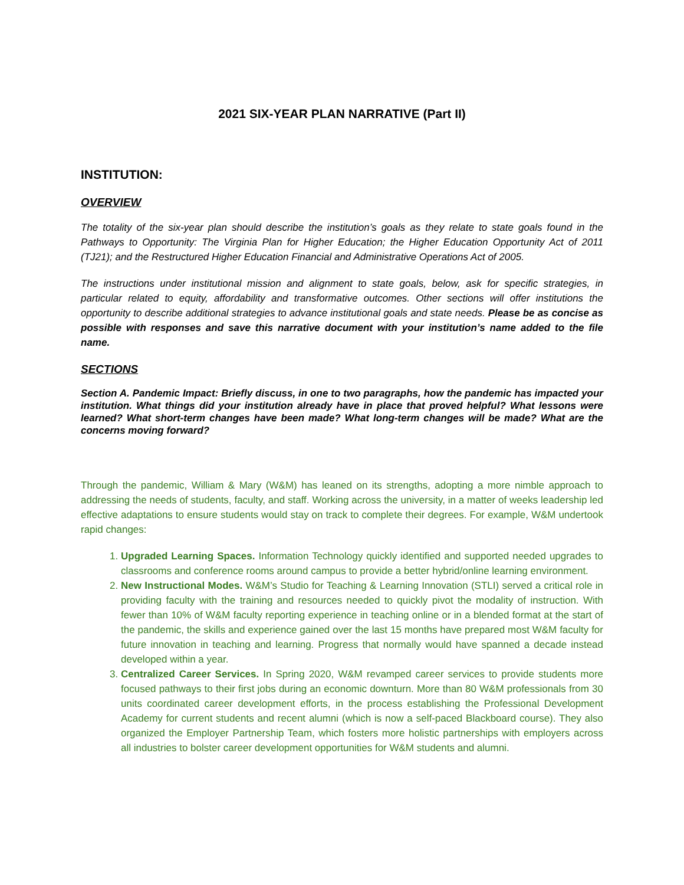2021 SIX-YEAR PLAN NARRATIVE (Part II)
INSTITUTION:
OVERVIEW
The totality of the six-year plan should describe the institution’s goals as they relate to state goals found in the Pathways to Opportunity: The Virginia Plan for Higher Education; the Higher Education Opportunity Act of 2011 (TJ21); and the Restructured Higher Education Financial and Administrative Operations Act of 2005.
The instructions under institutional mission and alignment to state goals, below, ask for specific strategies, in particular related to equity, affordability and transformative outcomes. Other sections will offer institutions the opportunity to describe additional strategies to advance institutional goals and state needs. Please be as concise as possible with responses and save this narrative document with your institution’s name added to the file name.
SECTIONS
Section A. Pandemic Impact: Briefly discuss, in one to two paragraphs, how the pandemic has impacted your institution. What things did your institution already have in place that proved helpful? What lessons were learned? What short-term changes have been made? What long-term changes will be made? What are the concerns moving forward?
Through the pandemic, William & Mary (W&M) has leaned on its strengths, adopting a more nimble approach to addressing the needs of students, faculty, and staff. Working across the university, in a matter of weeks leadership led effective adaptations to ensure students would stay on track to complete their degrees. For example, W&M undertook rapid changes:
1. Upgraded Learning Spaces. Information Technology quickly identified and supported needed upgrades to classrooms and conference rooms around campus to provide a better hybrid/online learning environment.
2. New Instructional Modes. W&M’s Studio for Teaching & Learning Innovation (STLI) served a critical role in providing faculty with the training and resources needed to quickly pivot the modality of instruction. With fewer than 10% of W&M faculty reporting experience in teaching online or in a blended format at the start of the pandemic, the skills and experience gained over the last 15 months have prepared most W&M faculty for future innovation in teaching and learning. Progress that normally would have spanned a decade instead developed within a year.
3. Centralized Career Services. In Spring 2020, W&M revamped career services to provide students more focused pathways to their first jobs during an economic downturn. More than 80 W&M professionals from 30 units coordinated career development efforts, in the process establishing the Professional Development Academy for current students and recent alumni (which is now a self-paced Blackboard course). They also organized the Employer Partnership Team, which fosters more holistic partnerships with employers across all industries to bolster career development opportunities for W&M students and alumni.